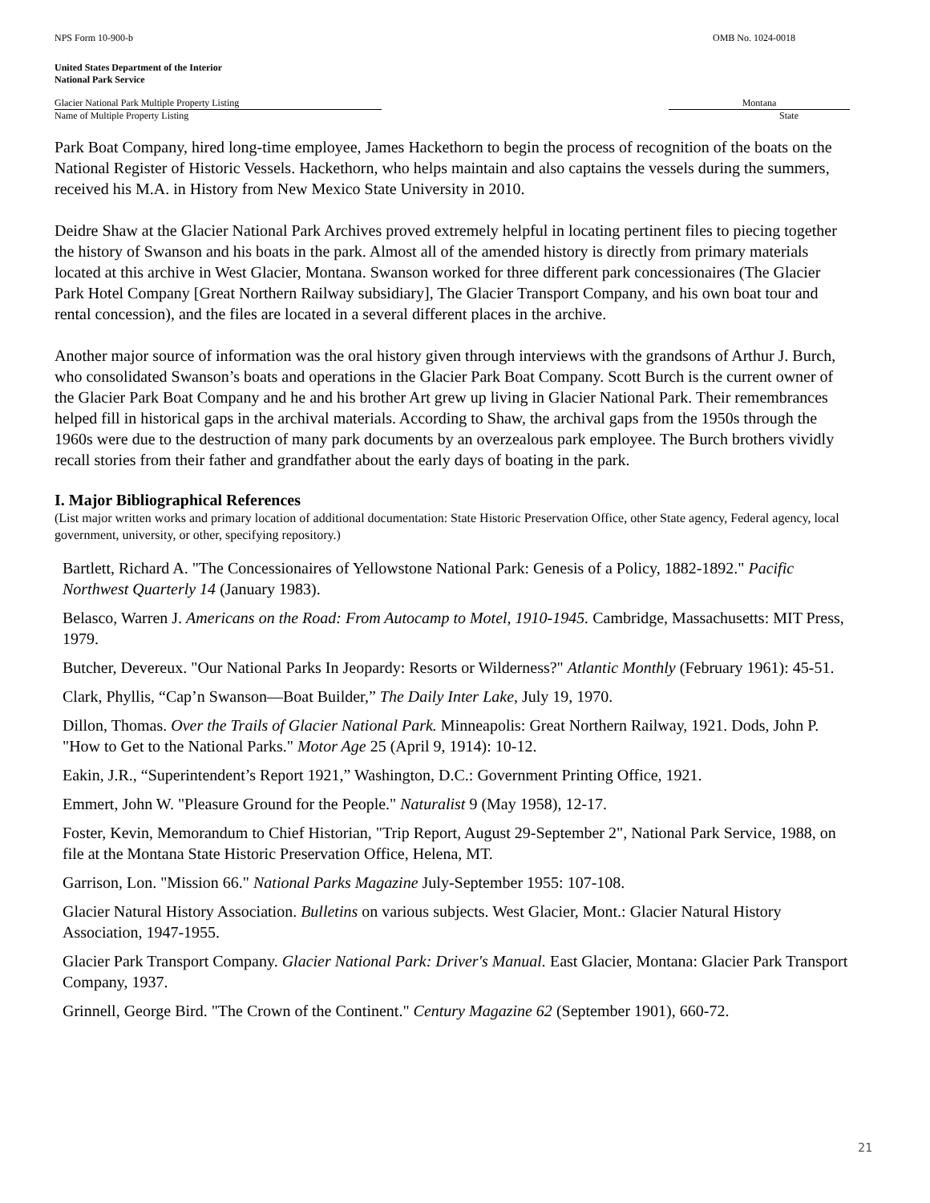NPS Form 10-900-b OMB No. 1024-0018
United States Department of the Interior
National Park Service
Glacier National Park Multiple Property Listing Montana
Name of Multiple Property Listing State
Park Boat Company, hired long-time employee, James Hackethorn to begin the process of recognition of the boats on the National Register of Historic Vessels. Hackethorn, who helps maintain and also captains the vessels during the summers, received his M.A. in History from New Mexico State University in 2010.
Deidre Shaw at the Glacier National Park Archives proved extremely helpful in locating pertinent files to piecing together the history of Swanson and his boats in the park. Almost all of the amended history is directly from primary materials located at this archive in West Glacier, Montana. Swanson worked for three different park concessionaires (The Glacier Park Hotel Company [Great Northern Railway subsidiary], The Glacier Transport Company, and his own boat tour and rental concession), and the files are located in a several different places in the archive.
Another major source of information was the oral history given through interviews with the grandsons of Arthur J. Burch, who consolidated Swanson’s boats and operations in the Glacier Park Boat Company. Scott Burch is the current owner of the Glacier Park Boat Company and he and his brother Art grew up living in Glacier National Park. Their remembrances helped fill in historical gaps in the archival materials. According to Shaw, the archival gaps from the 1950s through the 1960s were due to the destruction of many park documents by an overzealous park employee. The Burch brothers vividly recall stories from their father and grandfather about the early days of boating in the park.
I. Major Bibliographical References
(List major written works and primary location of additional documentation: State Historic Preservation Office, other State agency, Federal agency, local government, university, or other, specifying repository.)
Bartlett, Richard A. "The Concessionaires of Yellowstone National Park: Genesis of a Policy, 1882-1892." Pacific Northwest Quarterly 14 (January 1983).
Belasco, Warren J. Americans on the Road: From Autocamp to Motel, 1910-1945. Cambridge, Massachusetts: MIT Press, 1979.
Butcher, Devereux. "Our National Parks In Jeopardy: Resorts or Wilderness?" Atlantic Monthly (February 1961): 45-51.
Clark, Phyllis, “Cap’n Swanson—Boat Builder,” The Daily Inter Lake, July 19, 1970.
Dillon, Thomas. Over the Trails of Glacier National Park. Minneapolis: Great Northern Railway, 1921. Dods, John P. "How to Get to the National Parks." Motor Age 25 (April 9, 1914): 10-12.
Eakin, J.R., “Superintendent’s Report 1921,” Washington, D.C.: Government Printing Office, 1921.
Emmert, John W. "Pleasure Ground for the People." Naturalist 9 (May 1958), 12-17.
Foster, Kevin, Memorandum to Chief Historian, "Trip Report, August 29-September 2", National Park Service, 1988, on file at the Montana State Historic Preservation Office, Helena, MT.
Garrison, Lon. "Mission 66." National Parks Magazine July-September 1955: 107-108.
Glacier Natural History Association. Bulletins on various subjects. West Glacier, Mont.: Glacier Natural History Association, 1947-1955.
Glacier Park Transport Company. Glacier National Park: Driver's Manual. East Glacier, Montana: Glacier Park Transport Company, 1937.
Grinnell, George Bird. "The Crown of the Continent." Century Magazine 62 (September 1901), 660-72.
21